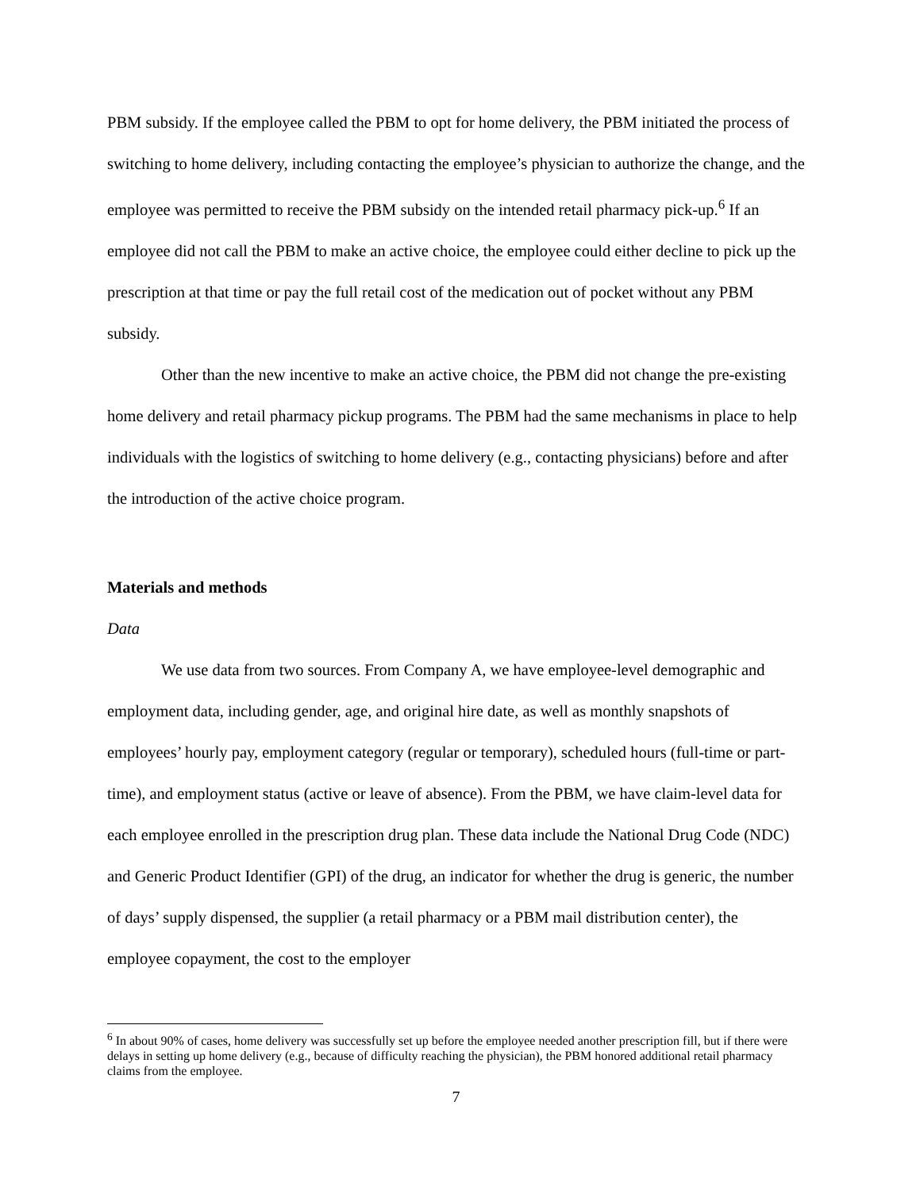PBM subsidy. If the employee called the PBM to opt for home delivery, the PBM initiated the process of switching to home delivery, including contacting the employee’s physician to authorize the change, and the employee was permitted to receive the PBM subsidy on the intended retail pharmacy pick-up.<sup>6</sup> If an employee did not call the PBM to make an active choice, the employee could either decline to pick up the prescription at that time or pay the full retail cost of the medication out of pocket without any PBM subsidy.
Other than the new incentive to make an active choice, the PBM did not change the pre-existing home delivery and retail pharmacy pickup programs. The PBM had the same mechanisms in place to help individuals with the logistics of switching to home delivery (e.g., contacting physicians) before and after the introduction of the active choice program.
Materials and methods
Data
We use data from two sources. From Company A, we have employee-level demographic and employment data, including gender, age, and original hire date, as well as monthly snapshots of employees’ hourly pay, employment category (regular or temporary), scheduled hours (full-time or part-time), and employment status (active or leave of absence). From the PBM, we have claim-level data for each employee enrolled in the prescription drug plan. These data include the National Drug Code (NDC) and Generic Product Identifier (GPI) of the drug, an indicator for whether the drug is generic, the number of days’ supply dispensed, the supplier (a retail pharmacy or a PBM mail distribution center), the employee copayment, the cost to the employer
<sup>6</sup> In about 90% of cases, home delivery was successfully set up before the employee needed another prescription fill, but if there were delays in setting up home delivery (e.g., because of difficulty reaching the physician), the PBM honored additional retail pharmacy claims from the employee.
7